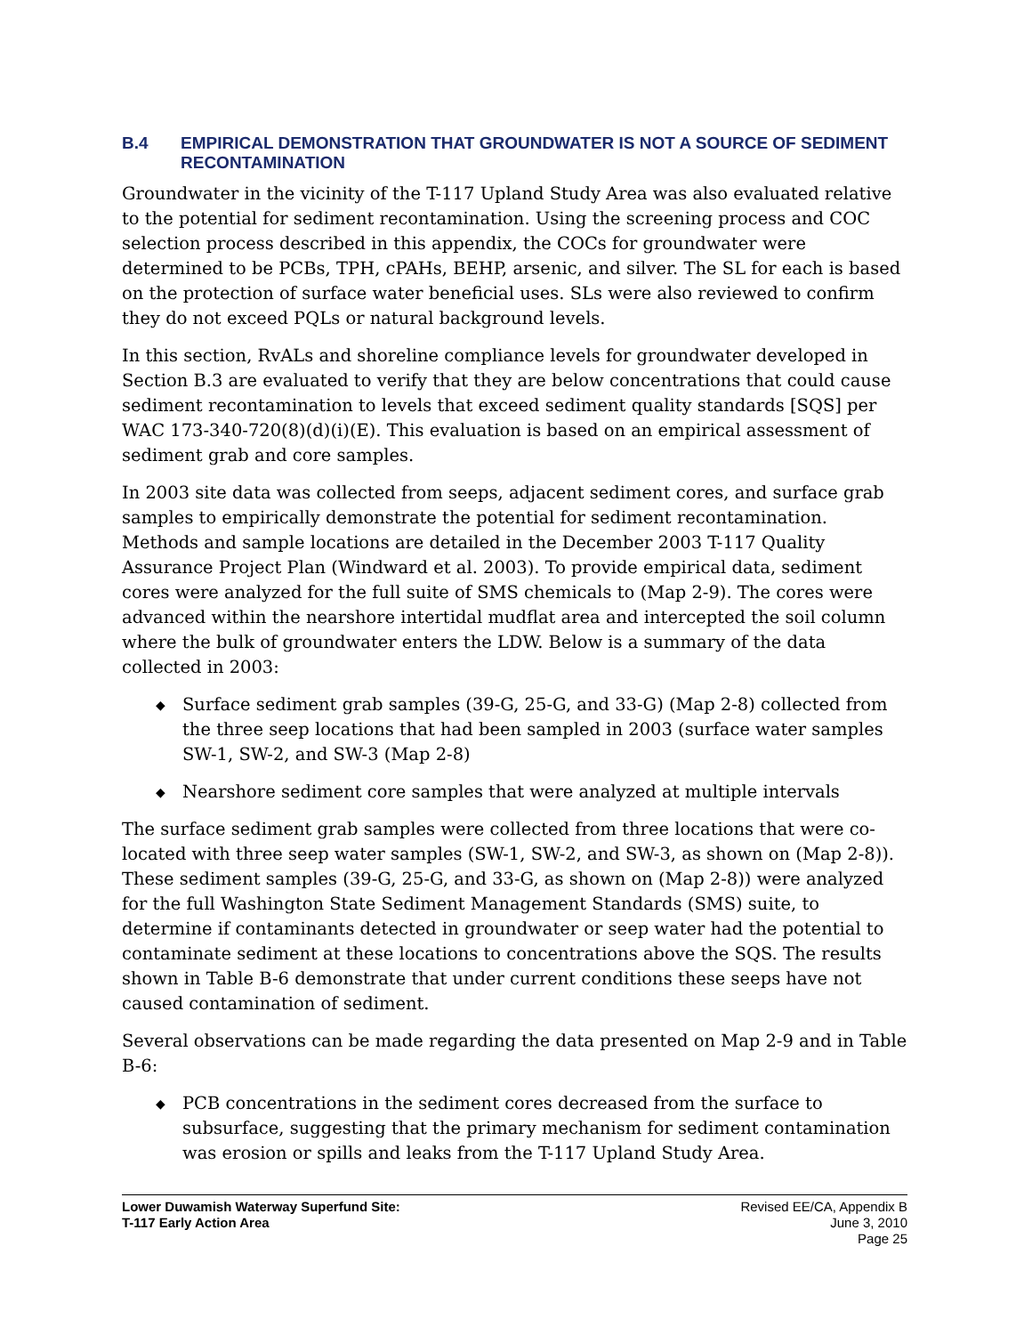B.4 EMPIRICAL DEMONSTRATION THAT GROUNDWATER IS NOT A SOURCE OF SEDIMENT RECONTAMINATION
Groundwater in the vicinity of the T-117 Upland Study Area was also evaluated relative to the potential for sediment recontamination. Using the screening process and COC selection process described in this appendix, the COCs for groundwater were determined to be PCBs, TPH, cPAHs, BEHP, arsenic, and silver. The SL for each is based on the protection of surface water beneficial uses. SLs were also reviewed to confirm they do not exceed PQLs or natural background levels.
In this section, RvALs and shoreline compliance levels for groundwater developed in Section B.3 are evaluated to verify that they are below concentrations that could cause sediment recontamination to levels that exceed sediment quality standards [SQS] per WAC 173-340-720(8)(d)(i)(E). This evaluation is based on an empirical assessment of sediment grab and core samples.
In 2003 site data was collected from seeps, adjacent sediment cores, and surface grab samples to empirically demonstrate the potential for sediment recontamination. Methods and sample locations are detailed in the December 2003 T-117 Quality Assurance Project Plan (Windward et al. 2003). To provide empirical data, sediment cores were analyzed for the full suite of SMS chemicals to (Map 2-9). The cores were advanced within the nearshore intertidal mudflat area and intercepted the soil column where the bulk of groundwater enters the LDW. Below is a summary of the data collected in 2003:
◆ Surface sediment grab samples (39-G, 25-G, and 33-G) (Map 2-8) collected from the three seep locations that had been sampled in 2003 (surface water samples SW-1, SW-2, and SW-3 (Map 2-8)
◆ Nearshore sediment core samples that were analyzed at multiple intervals
The surface sediment grab samples were collected from three locations that were co-located with three seep water samples (SW-1, SW-2, and SW-3, as shown on (Map 2-8)). These sediment samples (39-G, 25-G, and 33-G, as shown on (Map 2-8)) were analyzed for the full Washington State Sediment Management Standards (SMS) suite, to determine if contaminants detected in groundwater or seep water had the potential to contaminate sediment at these locations to concentrations above the SQS. The results shown in Table B-6 demonstrate that under current conditions these seeps have not caused contamination of sediment.
Several observations can be made regarding the data presented on Map 2-9 and in Table B-6:
◆ PCB concentrations in the sediment cores decreased from the surface to subsurface, suggesting that the primary mechanism for sediment contamination was erosion or spills and leaks from the T-117 Upland Study Area.
Lower Duwamish Waterway Superfund Site:
T-117 Early Action Area
Revised EE/CA, Appendix B
June 3, 2010
Page 25